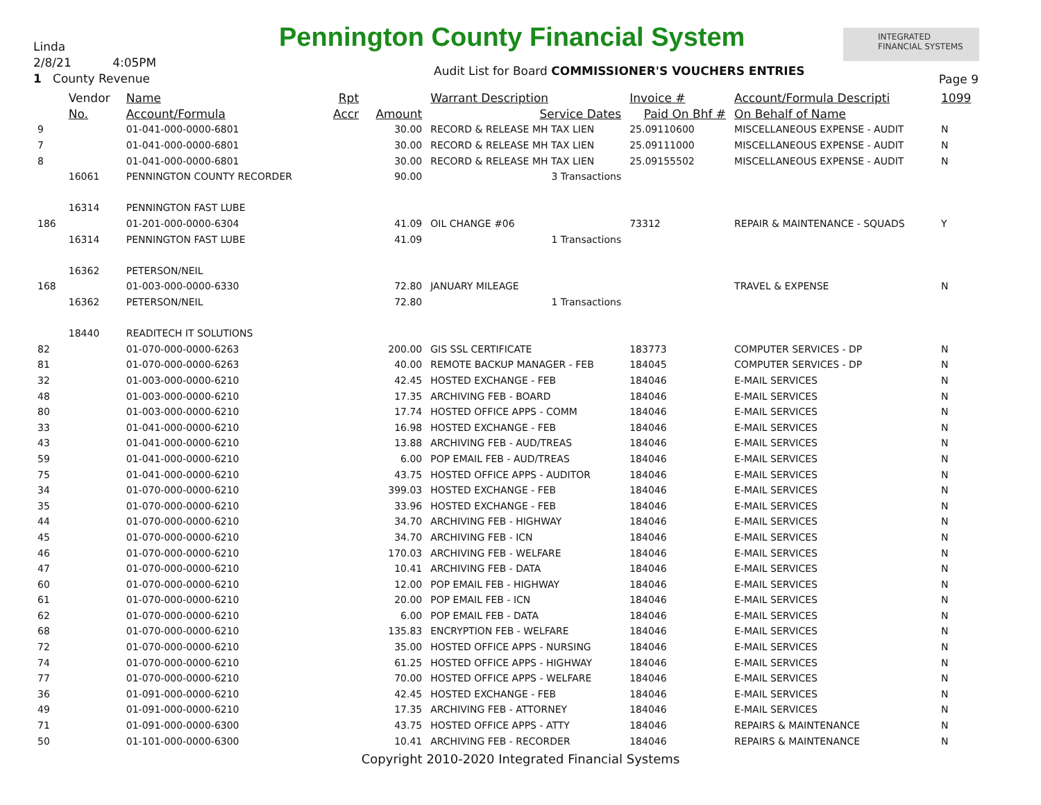Linda
2/8/21 4:05PM
1 County Revenue
Pennington County Financial System
Audit List for Board COMMISSIONER'S VOUCHERS ENTRIES
INTEGRATED
FINANCIAL SYSTEMS
Page 9
| | Vendor | Name | Rpt | | Warrant Description | Invoice # | Account/Formula Descripti | 1099 |
| --- | --- | --- | --- | --- | --- | --- | --- | --- |
| | No. | Account/Formula | Accr | Amount | Service Dates | Paid On Bhf # | On Behalf of Name | |
| 9 | | 01-041-000-0000-6801 | | 30.00 | RECORD & RELEASE MH TAX LIEN | 25.09110600 | MISCELLANEOUS EXPENSE - AUDIT | N |
| 7 | | 01-041-000-0000-6801 | | 30.00 | RECORD & RELEASE MH TAX LIEN | 25.09111000 | MISCELLANEOUS EXPENSE - AUDIT | N |
| 8 | | 01-041-000-0000-6801 | | 30.00 | RECORD & RELEASE MH TAX LIEN | 25.09155502 | MISCELLANEOUS EXPENSE - AUDIT | N |
| | 16061 | PENNINGTON COUNTY RECORDER | | 90.00 | 3 Transactions | | | |
| | 16314 | PENNINGTON FAST LUBE | | | | | | |
| 186 | | 01-201-000-0000-6304 | | 41.09 | OIL CHANGE #06 | 73312 | REPAIR & MAINTENANCE - SQUADS | Y |
| | 16314 | PENNINGTON FAST LUBE | | 41.09 | 1 Transactions | | | |
| | 16362 | PETERSON/NEIL | | | | | | |
| 168 | | 01-003-000-0000-6330 | | 72.80 | JANUARY MILEAGE | | TRAVEL & EXPENSE | N |
| | 16362 | PETERSON/NEIL | | 72.80 | 1 Transactions | | | |
| | 18440 | READITECH IT SOLUTIONS | | | | | | |
| 82 | | 01-070-000-0000-6263 | | 200.00 | GIS SSL CERTIFICATE | 183773 | COMPUTER SERVICES - DP | N |
| 81 | | 01-070-000-0000-6263 | | 40.00 | REMOTE BACKUP MANAGER - FEB | 184045 | COMPUTER SERVICES - DP | N |
| 32 | | 01-003-000-0000-6210 | | 42.45 | HOSTED EXCHANGE - FEB | 184046 | E-MAIL SERVICES | N |
| 48 | | 01-003-000-0000-6210 | | 17.35 | ARCHIVING FEB - BOARD | 184046 | E-MAIL SERVICES | N |
| 80 | | 01-003-000-0000-6210 | | 17.74 | HOSTED OFFICE APPS - COMM | 184046 | E-MAIL SERVICES | N |
| 33 | | 01-041-000-0000-6210 | | 16.98 | HOSTED EXCHANGE - FEB | 184046 | E-MAIL SERVICES | N |
| 43 | | 01-041-000-0000-6210 | | 13.88 | ARCHIVING FEB - AUD/TREAS | 184046 | E-MAIL SERVICES | N |
| 59 | | 01-041-000-0000-6210 | | 6.00 | POP EMAIL FEB - AUD/TREAS | 184046 | E-MAIL SERVICES | N |
| 75 | | 01-041-000-0000-6210 | | 43.75 | HOSTED OFFICE APPS - AUDITOR | 184046 | E-MAIL SERVICES | N |
| 34 | | 01-070-000-0000-6210 | | 399.03 | HOSTED EXCHANGE - FEB | 184046 | E-MAIL SERVICES | N |
| 35 | | 01-070-000-0000-6210 | | 33.96 | HOSTED EXCHANGE - FEB | 184046 | E-MAIL SERVICES | N |
| 44 | | 01-070-000-0000-6210 | | 34.70 | ARCHIVING FEB - HIGHWAY | 184046 | E-MAIL SERVICES | N |
| 45 | | 01-070-000-0000-6210 | | 34.70 | ARCHIVING FEB - ICN | 184046 | E-MAIL SERVICES | N |
| 46 | | 01-070-000-0000-6210 | | 170.03 | ARCHIVING FEB - WELFARE | 184046 | E-MAIL SERVICES | N |
| 47 | | 01-070-000-0000-6210 | | 10.41 | ARCHIVING FEB - DATA | 184046 | E-MAIL SERVICES | N |
| 60 | | 01-070-000-0000-6210 | | 12.00 | POP EMAIL FEB - HIGHWAY | 184046 | E-MAIL SERVICES | N |
| 61 | | 01-070-000-0000-6210 | | 20.00 | POP EMAIL FEB - ICN | 184046 | E-MAIL SERVICES | N |
| 62 | | 01-070-000-0000-6210 | | 6.00 | POP EMAIL FEB - DATA | 184046 | E-MAIL SERVICES | N |
| 68 | | 01-070-000-0000-6210 | | 135.83 | ENCRYPTION FEB - WELFARE | 184046 | E-MAIL SERVICES | N |
| 72 | | 01-070-000-0000-6210 | | 35.00 | HOSTED OFFICE APPS - NURSING | 184046 | E-MAIL SERVICES | N |
| 74 | | 01-070-000-0000-6210 | | 61.25 | HOSTED OFFICE APPS - HIGHWAY | 184046 | E-MAIL SERVICES | N |
| 77 | | 01-070-000-0000-6210 | | 70.00 | HOSTED OFFICE APPS - WELFARE | 184046 | E-MAIL SERVICES | N |
| 36 | | 01-091-000-0000-6210 | | 42.45 | HOSTED EXCHANGE - FEB | 184046 | E-MAIL SERVICES | N |
| 49 | | 01-091-000-0000-6210 | | 17.35 | ARCHIVING FEB - ATTORNEY | 184046 | E-MAIL SERVICES | N |
| 71 | | 01-091-000-0000-6300 | | 43.75 | HOSTED OFFICE APPS - ATTY | 184046 | REPAIRS & MAINTENANCE | N |
| 50 | | 01-101-000-0000-6300 | | 10.41 | ARCHIVING FEB - RECORDER | 184046 | REPAIRS & MAINTENANCE | N |
Copyright 2010-2020 Integrated Financial Systems